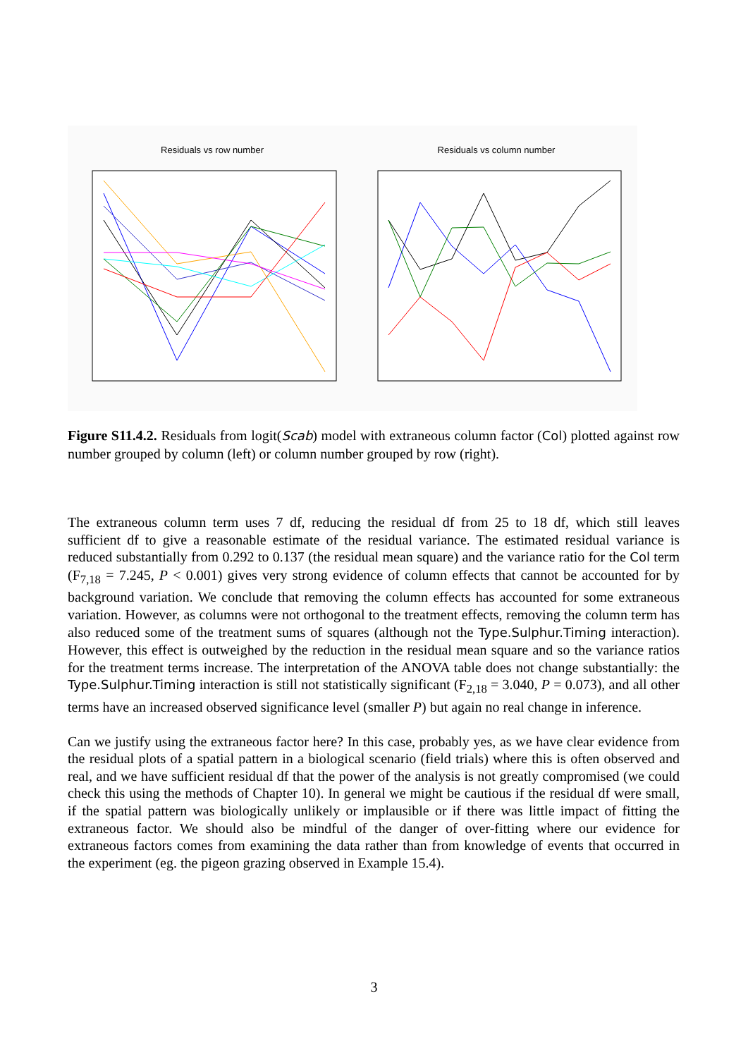Residuals vs row number
Residuals vs column number
Figure S11.4.2. Residuals from logit(Scab) model with extraneous column factor (Col) plotted against row number grouped by column (left) or column number grouped by row (right).
The extraneous column term uses 7 df, reducing the residual df from 25 to 18 df, which still leaves sufficient df to give a reasonable estimate of the residual variance. The estimated residual variance is reduced substantially from 0.292 to 0.137 (the residual mean square) and the variance ratio for the Col term (F<sub>7,18</sub> = 7.245, P < 0.001) gives very strong evidence of column effects that cannot be accounted for by background variation. We conclude that removing the column effects has accounted for some extraneous variation. However, as columns were not orthogonal to the treatment effects, removing the column term has also reduced some of the treatment sums of squares (although not the Type.Sulphur.Timing interaction). However, this effect is outweighed by the reduction in the residual mean square and so the variance ratios for the treatment terms increase. The interpretation of the ANOVA table does not change substantially: the Type.Sulphur.Timing interaction is still not statistically significant (F<sub>2,18</sub> = 3.040, P = 0.073), and all other terms have an increased observed significance level (smaller P) but again no real change in inference.
Can we justify using the extraneous factor here? In this case, probably yes, as we have clear evidence from the residual plots of a spatial pattern in a biological scenario (field trials) where this is often observed and real, and we have sufficient residual df that the power of the analysis is not greatly compromised (we could check this using the methods of Chapter 10). In general we might be cautious if the residual df were small, if the spatial pattern was biologically unlikely or implausible or if there was little impact of fitting the extraneous factor. We should also be mindful of the danger of over-fitting where our evidence for extraneous factors comes from examining the data rather than from knowledge of events that occurred in the experiment (eg. the pigeon grazing observed in Example 15.4).
3